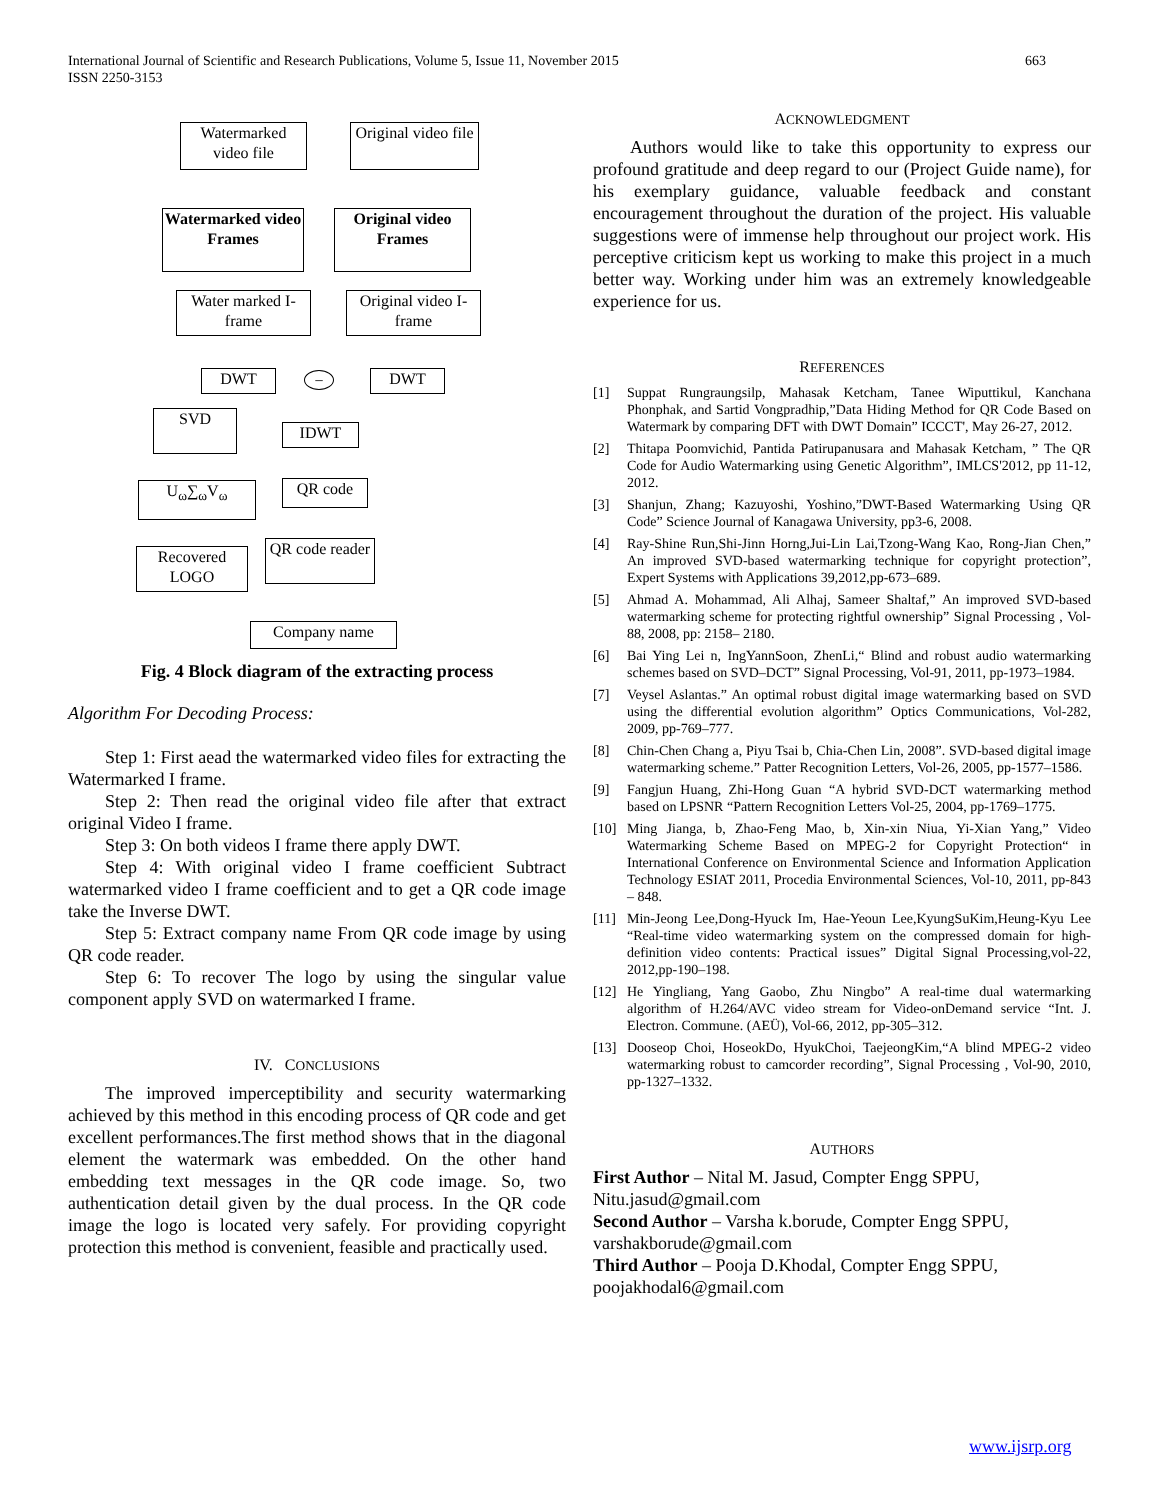International Journal of Scientific and Research Publications, Volume 5, Issue 11, November 2015
ISSN 2250-3153
663
Watermarked video file
Original video file
Watermarked video Frames
Original video Frames
Water marked I-frame
Original video I-frame
DWT − DWT
SVD
IDWT
U<sub>ω</sub>∑<sub>ω</sub>V<sub>ω</sub> QR code
Recovered LOGO
QR code reader
Company name
Fig. 4 Block diagram of the extracting process
Algorithm For Decoding Process:
Step 1: First aead the watermarked video files for extracting the Watermarked I frame.
Step 2: Then read the original video file after that extract original Video I frame.
Step 3: On both videos I frame there apply DWT.
Step 4: With original video I frame coefficient Subtract watermarked video I frame coefficient and to get a QR code image take the Inverse DWT.
Step 5: Extract company name From QR code image by using QR code reader.
Step 6: To recover The logo by using the singular value component apply SVD on watermarked I frame.
IV. CONCLUSIONS
The improved imperceptibility and security watermarking achieved by this method in this encoding process of QR code and get excellent performances.The first method shows that in the diagonal element the watermark was embedded. On the other hand embedding text messages in the QR code image. So, two authentication detail given by the dual process. In the QR code image the logo is located very safely. For providing copyright protection this method is convenient, feasible and practically used.
ACKNOWLEDGMENT
Authors would like to take this opportunity to express our profound gratitude and deep regard to our (Project Guide name), for his exemplary guidance, valuable feedback and constant encouragement throughout the duration of the project. His valuable suggestions were of immense help throughout our project work. His perceptive criticism kept us working to make this project in a much better way. Working under him was an extremely knowledgeable experience for us.
REFERENCES
[1] Suppat Rungraungsilp, Mahasak Ketcham, Tanee Wiputtikul, Kanchana Phonphak, and Sartid Vongpradhip,”Data Hiding Method for QR Code Based on Watermark by comparing DFT with DWT Domain” ICCCT', May 26-27, 2012.
[2] Thitapa Poomvichid, Pantida Patirupanusara and Mahasak Ketcham, ” The QR Code for Audio Watermarking using Genetic Algorithm”, IMLCS'2012, pp 11-12, 2012.
[3] Shanjun, Zhang; Kazuyoshi, Yoshino,”DWT-Based Watermarking Using QR Code” Science Journal of Kanagawa University, pp3-6, 2008.
[4] Ray-Shine Run,Shi-Jinn Horng,Jui-Lin Lai,Tzong-Wang Kao, Rong-Jian Chen,” An improved SVD-based watermarking technique for copyright protection”, Expert Systems with Applications 39,2012,pp-673–689.
[5] Ahmad A. Mohammad, Ali Alhaj, Sameer Shaltaf,” An improved SVD-based watermarking scheme for protecting rightful ownership” Signal Processing , Vol-88, 2008, pp: 2158– 2180.
[6] Bai Ying Lei n, IngYannSoon, ZhenLi,“ Blind and robust audio watermarking schemes based on SVD–DCT” Signal Processing, Vol-91, 2011, pp-1973–1984.
[7] Veysel Aslantas.” An optimal robust digital image watermarking based on SVD using the differential evolution algorithm” Optics Communications, Vol-282, 2009, pp-769–777.
[8] Chin-Chen Chang a, Piyu Tsai b, Chia-Chen Lin, 2008”. SVD-based digital image watermarking scheme.” Patter Recognition Letters, Vol-26, 2005, pp-1577–1586.
[9] Fangjun Huang, Zhi-Hong Guan “A hybrid SVD-DCT watermarking method based on LPSNR “Pattern Recognition Letters Vol-25, 2004, pp-1769–1775.
[10] Ming Jianga, b, Zhao-Feng Mao, b, Xin-xin Niua, Yi-Xian Yang,” Video Watermarking Scheme Based on MPEG-2 for Copyright Protection“ in International Conference on Environmental Science and Information Application Technology ESIAT 2011, Procedia Environmental Sciences, Vol-10, 2011, pp-843 – 848.
[11] Min-Jeong Lee,Dong-Hyuck Im, Hae-Yeoun Lee,KyungSuKim,Heung-Kyu Lee “Real-time video watermarking system on the compressed domain for high-definition video contents: Practical issues” Digital Signal Processing,vol-22, 2012,pp-190–198.
[12] He Yingliang, Yang Gaobo, Zhu Ningbo” A real-time dual watermarking algorithm of H.264/AVC video stream for Video-onDemand service “Int. J. Electron. Commune. (AEÜ), Vol-66, 2012, pp-305–312.
[13] Dooseop Choi, HoseokDo, HyukChoi, TaejeongKim,“A blind MPEG-2 video watermarking robust to camcorder recording”, Signal Processing , Vol-90, 2010, pp-1327–1332.
AUTHORS
First Author – Nital M. Jasud, Compter Engg SPPU,
Nitu.jasud@gmail.com
Second Author – Varsha k.borude, Compter Engg SPPU,
varshakborude@gmail.com
Third Author – Pooja D.Khodal, Compter Engg SPPU,
poojakhodal6@gmail.com
www.ijsrp.org